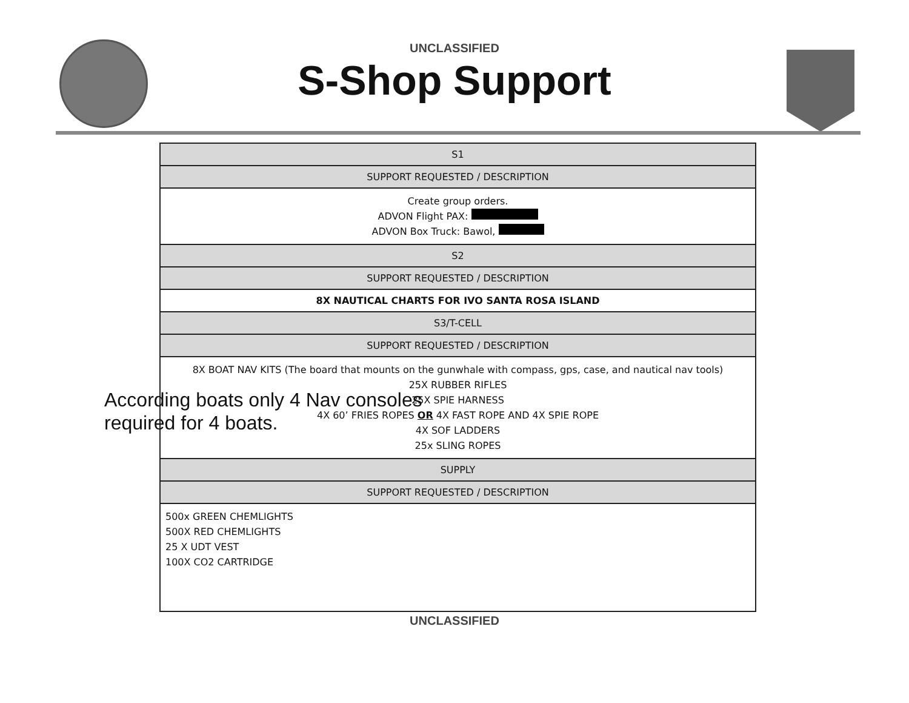UNCLASSIFIED
S-Shop Support
| S1 |
| SUPPORT REQUESTED / DESCRIPTION |
| Create group orders. ADVON Flight PAX: ADVON Box Truck: Bawol, |
| S2 |
| SUPPORT REQUESTED / DESCRIPTION |
| 8X NAUTICAL CHARTS FOR IVO SANTA ROSA ISLAND |
| S3/T-CELL |
| SUPPORT REQUESTED / DESCRIPTION |
| 8X BOAT NAV KITS (The board that mounts on the gunwhale with compass, gps, case, and nautical nav tools) 25X RUBBER RIFLES 25X SPIE HARNESS 4X 60’ FRIES ROPES OR 4X FAST ROPE AND 4X SPIE ROPE 4X SOF LADDERS 25x SLING ROPES |
| SUPPLY |
| SUPPORT REQUESTED / DESCRIPTION |
| 500x GREEN CHEMLIGHTS 500X RED CHEMLIGHTS 25 X UDT VEST 100X CO2 CARTRIDGE |
According boats only 4 Nav consoles
required for 4 boats.
UNCLASSIFIED